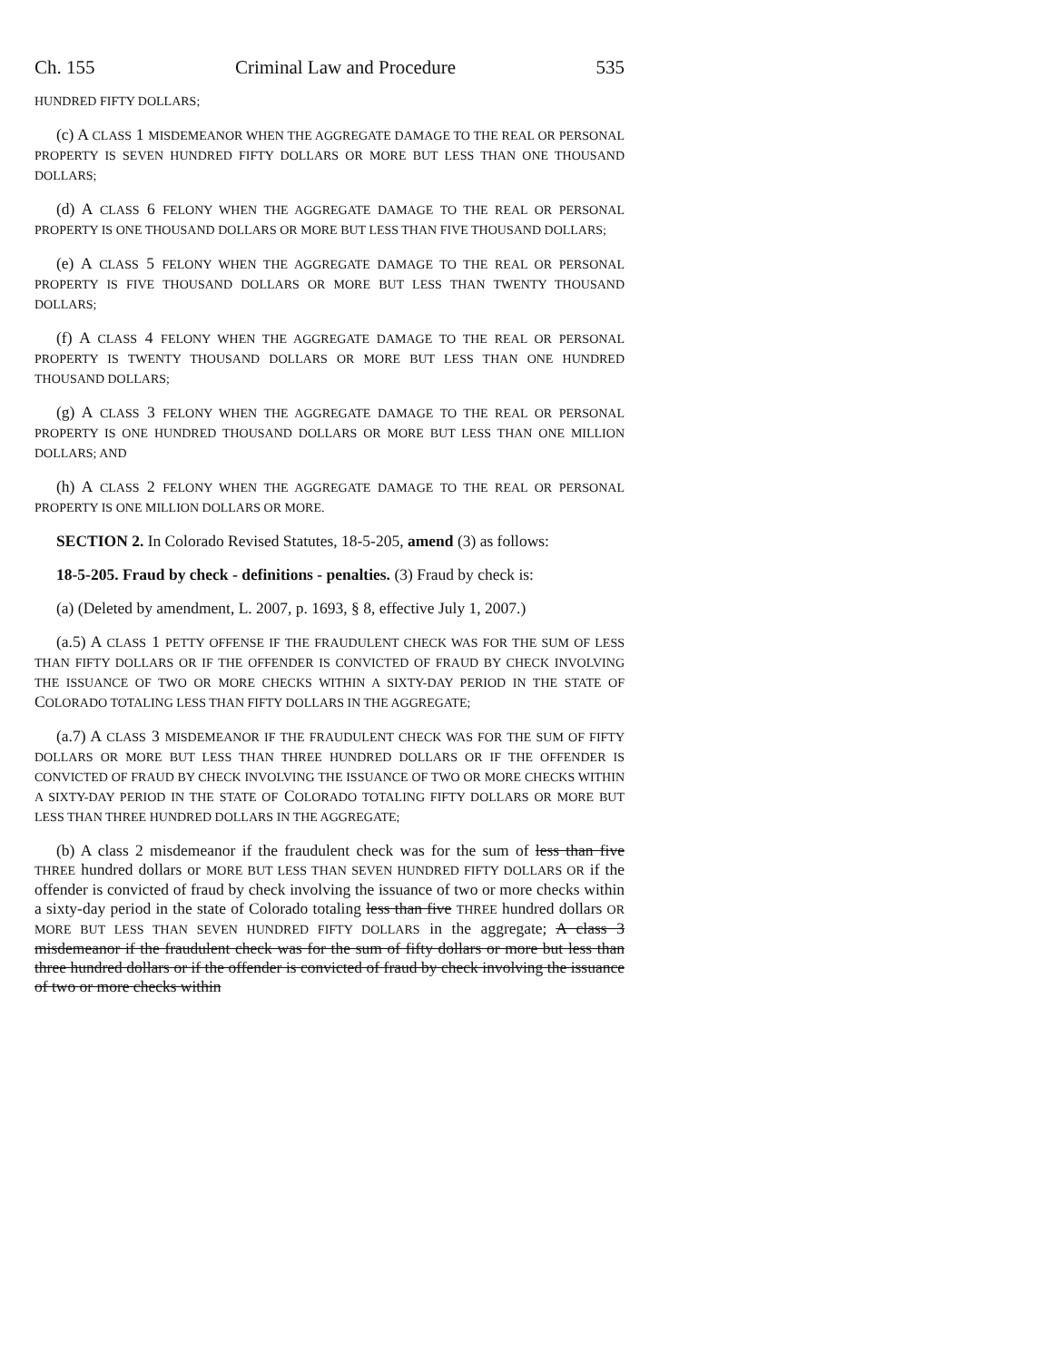Ch. 155 Criminal Law and Procedure 535
HUNDRED FIFTY DOLLARS;
(c) A CLASS 1 MISDEMEANOR WHEN THE AGGREGATE DAMAGE TO THE REAL OR PERSONAL PROPERTY IS SEVEN HUNDRED FIFTY DOLLARS OR MORE BUT LESS THAN ONE THOUSAND DOLLARS;
(d) A CLASS 6 FELONY WHEN THE AGGREGATE DAMAGE TO THE REAL OR PERSONAL PROPERTY IS ONE THOUSAND DOLLARS OR MORE BUT LESS THAN FIVE THOUSAND DOLLARS;
(e) A CLASS 5 FELONY WHEN THE AGGREGATE DAMAGE TO THE REAL OR PERSONAL PROPERTY IS FIVE THOUSAND DOLLARS OR MORE BUT LESS THAN TWENTY THOUSAND DOLLARS;
(f) A CLASS 4 FELONY WHEN THE AGGREGATE DAMAGE TO THE REAL OR PERSONAL PROPERTY IS TWENTY THOUSAND DOLLARS OR MORE BUT LESS THAN ONE HUNDRED THOUSAND DOLLARS;
(g) A CLASS 3 FELONY WHEN THE AGGREGATE DAMAGE TO THE REAL OR PERSONAL PROPERTY IS ONE HUNDRED THOUSAND DOLLARS OR MORE BUT LESS THAN ONE MILLION DOLLARS; AND
(h) A CLASS 2 FELONY WHEN THE AGGREGATE DAMAGE TO THE REAL OR PERSONAL PROPERTY IS ONE MILLION DOLLARS OR MORE.
SECTION 2. In Colorado Revised Statutes, 18-5-205, amend (3) as follows:
18-5-205. Fraud by check - definitions - penalties. (3) Fraud by check is:
(a) (Deleted by amendment, L. 2007, p. 1693, § 8, effective July 1, 2007.)
(a.5) A CLASS 1 PETTY OFFENSE IF THE FRAUDULENT CHECK WAS FOR THE SUM OF LESS THAN FIFTY DOLLARS OR IF THE OFFENDER IS CONVICTED OF FRAUD BY CHECK INVOLVING THE ISSUANCE OF TWO OR MORE CHECKS WITHIN A SIXTY-DAY PERIOD IN THE STATE OF COLORADO TOTALING LESS THAN FIFTY DOLLARS IN THE AGGREGATE;
(a.7) A CLASS 3 MISDEMEANOR IF THE FRAUDULENT CHECK WAS FOR THE SUM OF FIFTY DOLLARS OR MORE BUT LESS THAN THREE HUNDRED DOLLARS OR IF THE OFFENDER IS CONVICTED OF FRAUD BY CHECK INVOLVING THE ISSUANCE OF TWO OR MORE CHECKS WITHIN A SIXTY-DAY PERIOD IN THE STATE OF COLORADO TOTALING FIFTY DOLLARS OR MORE BUT LESS THAN THREE HUNDRED DOLLARS IN THE AGGREGATE;
(b) A class 2 misdemeanor if the fraudulent check was for the sum of less than five THREE hundred dollars or MORE BUT LESS THAN SEVEN HUNDRED FIFTY DOLLARS OR if the offender is convicted of fraud by check involving the issuance of two or more checks within a sixty-day period in the state of Colorado totaling less than five THREE hundred dollars OR MORE BUT LESS THAN SEVEN HUNDRED FIFTY DOLLARS in the aggregate; A class 3 misdemeanor if the fraudulent check was for the sum of fifty dollars or more but less than three hundred dollars or if the offender is convicted of fraud by check involving the issuance of two or more checks within